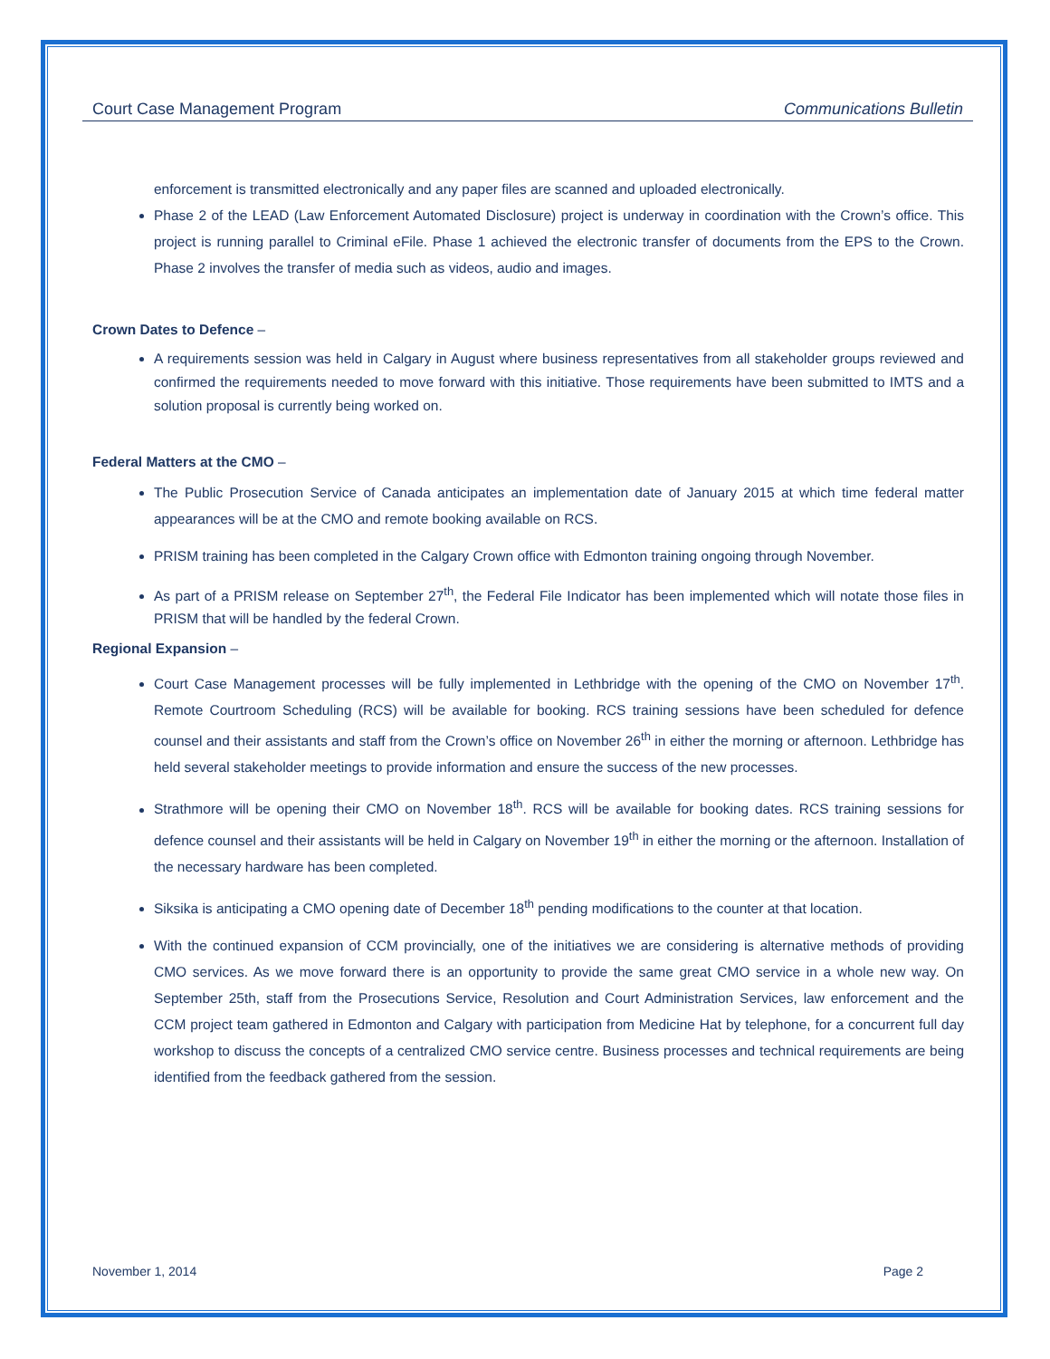Court Case Management Program Communications Bulletin
enforcement is transmitted electronically and any paper files are scanned and uploaded electronically.
Phase 2 of the LEAD (Law Enforcement Automated Disclosure) project is underway in coordination with the Crown’s office. This project is running parallel to Criminal eFile. Phase 1 achieved the electronic transfer of documents from the EPS to the Crown. Phase 2 involves the transfer of media such as videos, audio and images.
Crown Dates to Defence –
A requirements session was held in Calgary in August where business representatives from all stakeholder groups reviewed and confirmed the requirements needed to move forward with this initiative. Those requirements have been submitted to IMTS and a solution proposal is currently being worked on.
Federal Matters at the CMO –
The Public Prosecution Service of Canada anticipates an implementation date of January 2015 at which time federal matter appearances will be at the CMO and remote booking available on RCS.
PRISM training has been completed in the Calgary Crown office with Edmonton training ongoing through November.
As part of a PRISM release on September 27<sup>th</sup>, the Federal File Indicator has been implemented which will notate those files in PRISM that will be handled by the federal Crown.
Regional Expansion –
Court Case Management processes will be fully implemented in Lethbridge with the opening of the CMO on November 17<sup>th</sup>. Remote Courtroom Scheduling (RCS) will be available for booking. RCS training sessions have been scheduled for defence counsel and their assistants and staff from the Crown’s office on November 26<sup>th</sup> in either the morning or afternoon. Lethbridge has held several stakeholder meetings to provide information and ensure the success of the new processes.
Strathmore will be opening their CMO on November 18<sup>th</sup>. RCS will be available for booking dates. RCS training sessions for defence counsel and their assistants will be held in Calgary on November 19<sup>th</sup> in either the morning or the afternoon. Installation of the necessary hardware has been completed.
Siksika is anticipating a CMO opening date of December 18<sup>th</sup> pending modifications to the counter at that location.
With the continued expansion of CCM provincially, one of the initiatives we are considering is alternative methods of providing CMO services. As we move forward there is an opportunity to provide the same great CMO service in a whole new way. On September 25th, staff from the Prosecutions Service, Resolution and Court Administration Services, law enforcement and the CCM project team gathered in Edmonton and Calgary with participation from Medicine Hat by telephone, for a concurrent full day workshop to discuss the concepts of a centralized CMO service centre. Business processes and technical requirements are being identified from the feedback gathered from the session.
November 1, 2014 Page 2